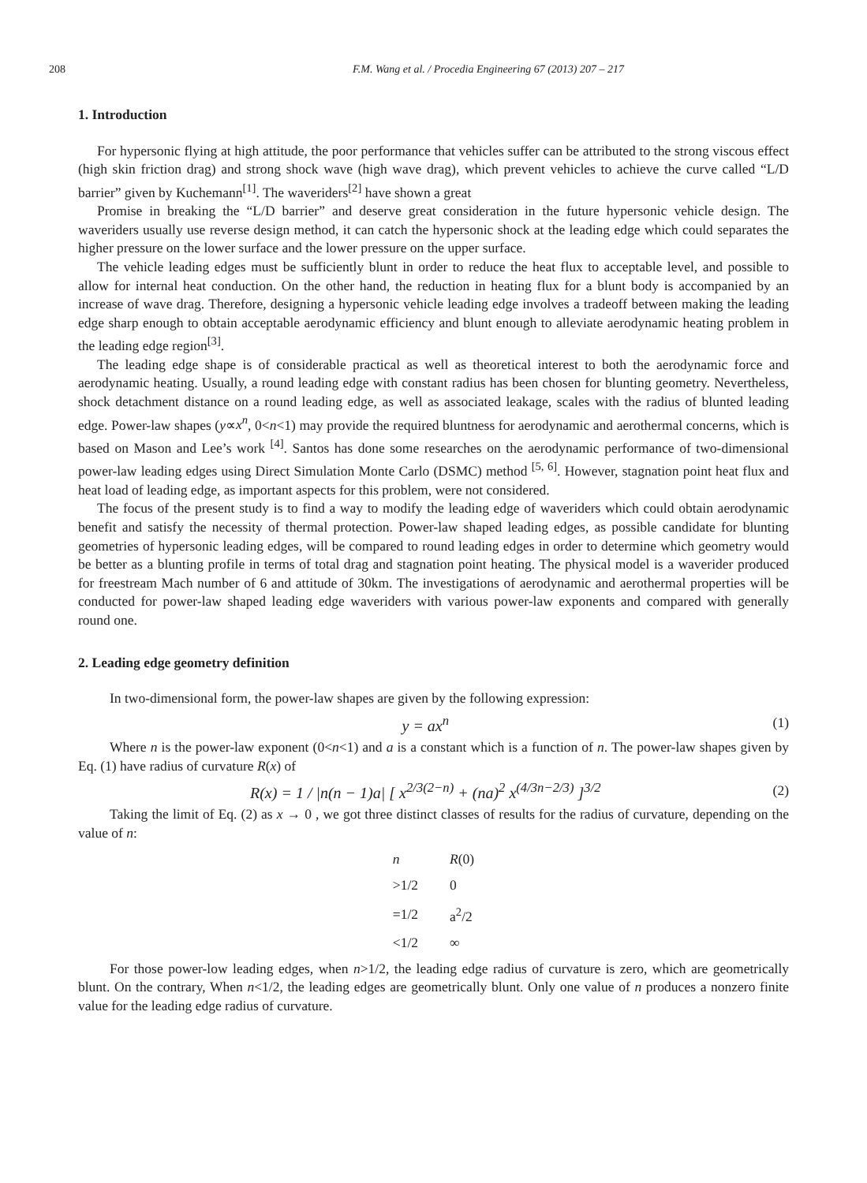208 F.M. Wang et al. / Procedia Engineering 67 (2013) 207 – 217
1. Introduction
For hypersonic flying at high attitude, the poor performance that vehicles suffer can be attributed to the strong viscous effect (high skin friction drag) and strong shock wave (high wave drag), which prevent vehicles to achieve the curve called “L/D barrier” given by Kuchemann<sup>[1]</sup>. The waveriders<sup>[2]</sup> have shown a great
Promise in breaking the “L/D barrier” and deserve great consideration in the future hypersonic vehicle design. The waveriders usually use reverse design method, it can catch the hypersonic shock at the leading edge which could separates the higher pressure on the lower surface and the lower pressure on the upper surface.
The vehicle leading edges must be sufficiently blunt in order to reduce the heat flux to acceptable level, and possible to allow for internal heat conduction. On the other hand, the reduction in heating flux for a blunt body is accompanied by an increase of wave drag. Therefore, designing a hypersonic vehicle leading edge involves a tradeoff between making the leading edge sharp enough to obtain acceptable aerodynamic efficiency and blunt enough to alleviate aerodynamic heating problem in the leading edge region<sup>[3]</sup>.
The leading edge shape is of considerable practical as well as theoretical interest to both the aerodynamic force and aerodynamic heating. Usually, a round leading edge with constant radius has been chosen for blunting geometry. Nevertheless, shock detachment distance on a round leading edge, as well as associated leakage, scales with the radius of blunted leading edge. Power-law shapes (y∝x<sup>n</sup>, 0<n<1) may provide the required bluntness for aerodynamic and aerothermal concerns, which is based on Mason and Lee’s work <sup>[4]</sup>. Santos has done some researches on the aerodynamic performance of two-dimensional power-law leading edges using Direct Simulation Monte Carlo (DSMC) method <sup>[5, 6]</sup>. However, stagnation point heat flux and heat load of leading edge, as important aspects for this problem, were not considered.
The focus of the present study is to find a way to modify the leading edge of waveriders which could obtain aerodynamic benefit and satisfy the necessity of thermal protection. Power-law shaped leading edges, as possible candidate for blunting geometries of hypersonic leading edges, will be compared to round leading edges in order to determine which geometry would be better as a blunting profile in terms of total drag and stagnation point heating. The physical model is a waverider produced for freestream Mach number of 6 and attitude of 30km. The investigations of aerodynamic and aerothermal properties will be conducted for power-law shaped leading edge waveriders with various power-law exponents and compared with generally round one.
2. Leading edge geometry definition
In two-dimensional form, the power-law shapes are given by the following expression:
y = ax<sup>n</sup> (1)
Where n is the power-law exponent (0<n<1) and a is a constant which is a function of n. The power-law shapes given by Eq. (1) have radius of curvature R(x) of
R(x) = 1 / |n(n − 1)a| [ x<sup>2/3(2−n)</sup> + (na)<sup>2</sup> x<sup>(4/3n−2/3)</sup> ]<sup>3/2</sup> (2)
Taking the limit of Eq. (2) as x → 0 , we got three distinct classes of results for the radius of curvature, depending on the value of n:
| n | R (0) |
| --- | --- |
| >1/2 | 0 |
| =1/2 | a<sup>2</sup>/2 |
| <1/2 | ∞ |
For those power-low leading edges, when n>1/2, the leading edge radius of curvature is zero, which are geometrically blunt. On the contrary, When n<1/2, the leading edges are geometrically blunt. Only one value of n produces a nonzero finite value for the leading edge radius of curvature.